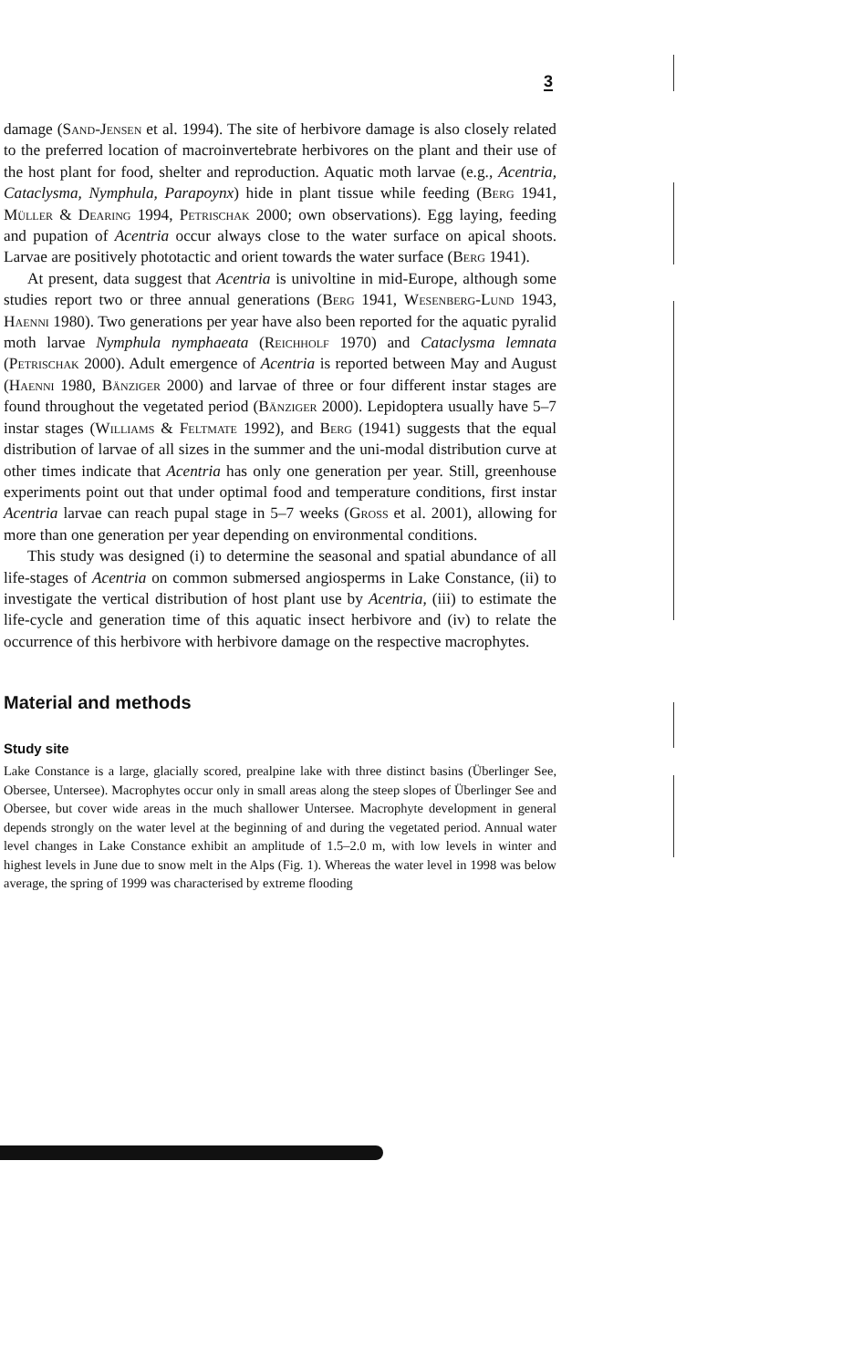3
damage (Sand-Jensen et al. 1994). The site of herbivore damage is also closely related to the preferred location of macroinvertebrate herbivores on the plant and their use of the host plant for food, shelter and reproduction. Aquatic moth larvae (e.g., Acentria, Cataclysma, Nymphula, Parapoynx) hide in plant tissue while feeding (Berg 1941, Müller & Dearing 1994, Petrischak 2000; own observations). Egg laying, feeding and pupation of Acentria occur always close to the water surface on apical shoots. Larvae are positively phototactic and orient towards the water surface (Berg 1941).
At present, data suggest that Acentria is univoltine in mid-Europe, although some studies report two or three annual generations (Berg 1941, Wesenberg-Lund 1943, Haenni 1980). Two generations per year have also been reported for the aquatic pyralid moth larvae Nymphula nymphaeata (Reichholf 1970) and Cataclysma lemnata (Petrischak 2000). Adult emergence of Acentria is reported between May and August (Haenni 1980, Bänziger 2000) and larvae of three or four different instar stages are found throughout the vegetated period (Bänziger 2000). Lepidoptera usually have 5–7 instar stages (Williams & Feltmate 1992), and Berg (1941) suggests that the equal distribution of larvae of all sizes in the summer and the uni-modal distribution curve at other times indicate that Acentria has only one generation per year. Still, greenhouse experiments point out that under optimal food and temperature conditions, first instar Acentria larvae can reach pupal stage in 5–7 weeks (Gross et al. 2001), allowing for more than one generation per year depending on environmental conditions.
This study was designed (i) to determine the seasonal and spatial abundance of all life-stages of Acentria on common submersed angiosperms in Lake Constance, (ii) to investigate the vertical distribution of host plant use by Acentria, (iii) to estimate the life-cycle and generation time of this aquatic insect herbivore and (iv) to relate the occurrence of this herbivore with herbivore damage on the respective macrophytes.
Material and methods
Study site
Lake Constance is a large, glacially scored, prealpine lake with three distinct basins (Überlinger See, Obersee, Untersee). Macrophytes occur only in small areas along the steep slopes of Überlinger See and Obersee, but cover wide areas in the much shallower Untersee. Macrophyte development in general depends strongly on the water level at the beginning of and during the vegetated period. Annual water level changes in Lake Constance exhibit an amplitude of 1.5–2.0 m, with low levels in winter and highest levels in June due to snow melt in the Alps (Fig. 1). Whereas the water level in 1998 was below average, the spring of 1999 was characterised by extreme flooding